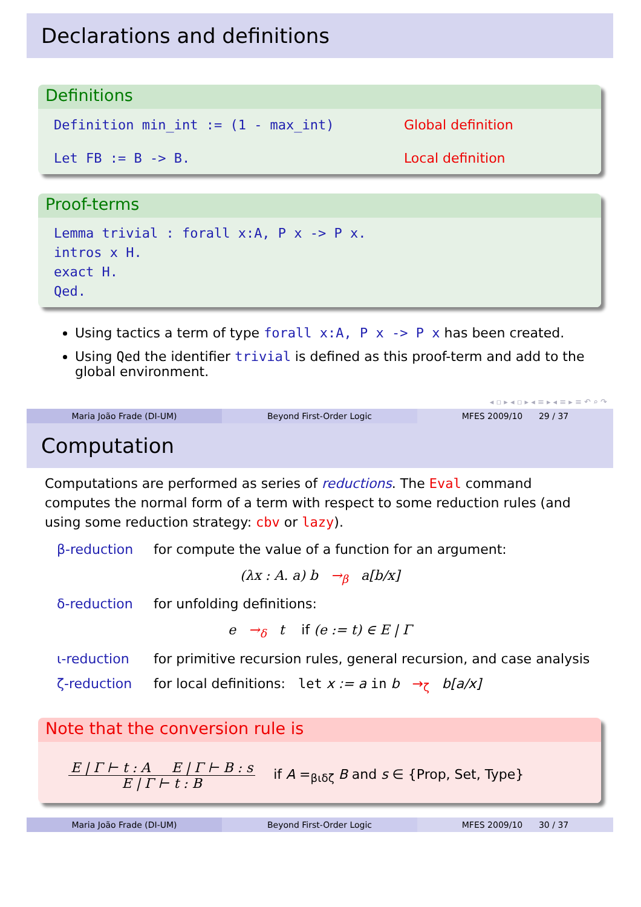Declarations and definitions
Definitions
Definition min_int := (1 - max_int) Global definition
Let FB := B -> B. Local definition
Proof-terms
Lemma trivial : forall x:A, P x -> P x.
intros x H.
exact H.
Qed.
Using tactics a term of type forall x:A, P x -> P x has been created.
Using Qed the identifier trivial is defined as this proof-term and add to the global environment.
◂ ▫ ▸ ◂ ▫ ▸ ◂ ≡ ▸ ◂ ≡ ▸ ≡ ↶ ⌕ ↷
Maria João Frade (DI-UM) Beyond First-Order Logic MFES 2009/10 29 / 37
Computation
Computations are performed as series of reductions. The Eval command computes the normal form of a term with respect to some reduction rules (and using some reduction strategy: cbv or lazy).
β-reduction for compute the value of a function for an argument:
(λx : A. a) b →<sub>β</sub> a[b/x]
δ-reduction for unfolding definitions:
e →<sub>δ</sub> t if (e := t) ∈ E | Γ
ι-reduction for primitive recursion rules, general recursion, and case analysis
ζ-reduction for local definitions: let x := a in b →<sub>ζ</sub> b[a/x]
Note that the conversion rule is
E | Γ ⊢ t : A E | Γ ⊢ B : s
E | Γ ⊢ t : B
if A =<sub>βιδζ</sub> B and s ∈ {Prop, Set, Type}
Maria João Frade (DI-UM) Beyond First-Order Logic MFES 2009/10 30 / 37